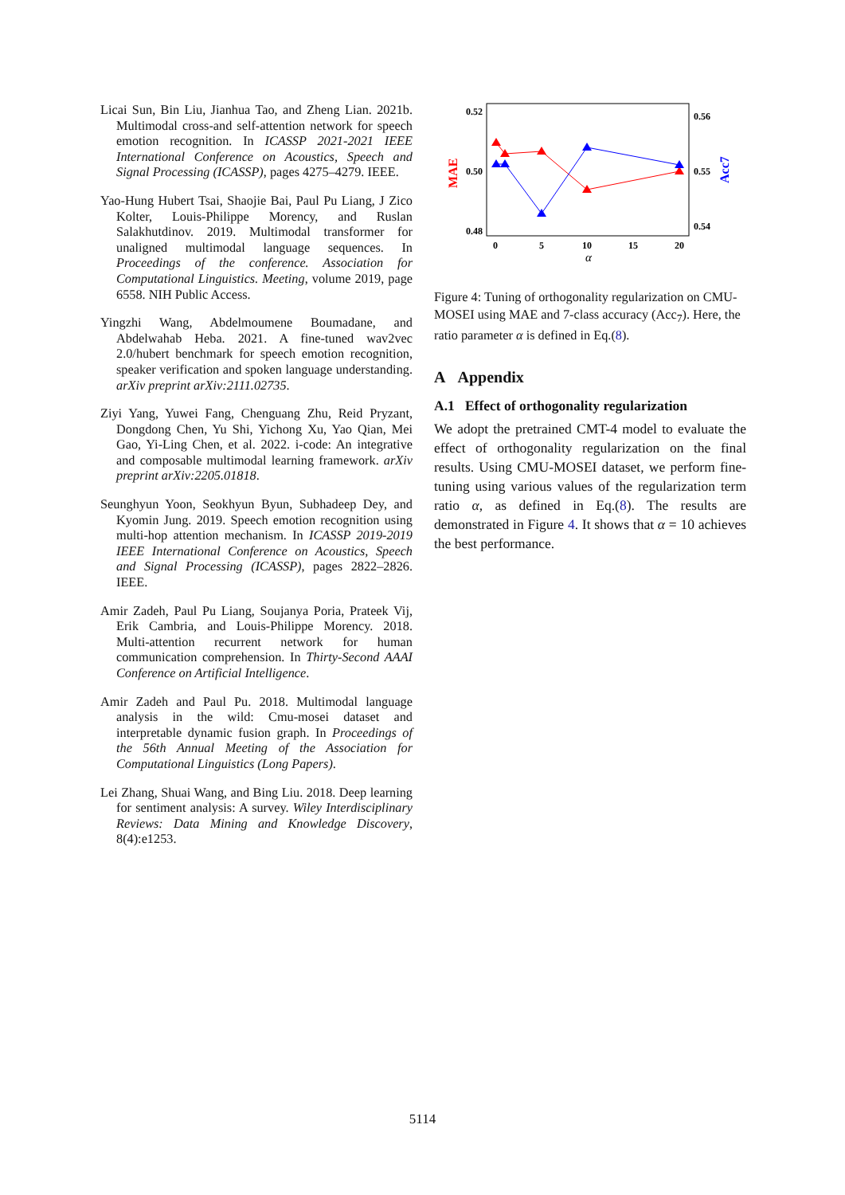Licai Sun, Bin Liu, Jianhua Tao, and Zheng Lian. 2021b. Multimodal cross-and self-attention network for speech emotion recognition. In ICASSP 2021-2021 IEEE International Conference on Acoustics, Speech and Signal Processing (ICASSP), pages 4275–4279. IEEE.
Yao-Hung Hubert Tsai, Shaojie Bai, Paul Pu Liang, J Zico Kolter, Louis-Philippe Morency, and Ruslan Salakhutdinov. 2019. Multimodal transformer for unaligned multimodal language sequences. In Proceedings of the conference. Association for Computational Linguistics. Meeting, volume 2019, page 6558. NIH Public Access.
Yingzhi Wang, Abdelmoumene Boumadane, and Abdelwahab Heba. 2021. A fine-tuned wav2vec 2.0/hubert benchmark for speech emotion recognition, speaker verification and spoken language understanding. arXiv preprint arXiv:2111.02735.
Ziyi Yang, Yuwei Fang, Chenguang Zhu, Reid Pryzant, Dongdong Chen, Yu Shi, Yichong Xu, Yao Qian, Mei Gao, Yi-Ling Chen, et al. 2022. i-code: An integrative and composable multimodal learning framework. arXiv preprint arXiv:2205.01818.
Seunghyun Yoon, Seokhyun Byun, Subhadeep Dey, and Kyomin Jung. 2019. Speech emotion recognition using multi-hop attention mechanism. In ICASSP 2019-2019 IEEE International Conference on Acoustics, Speech and Signal Processing (ICASSP), pages 2822–2826. IEEE.
Amir Zadeh, Paul Pu Liang, Soujanya Poria, Prateek Vij, Erik Cambria, and Louis-Philippe Morency. 2018. Multi-attention recurrent network for human communication comprehension. In Thirty-Second AAAI Conference on Artificial Intelligence.
Amir Zadeh and Paul Pu. 2018. Multimodal language analysis in the wild: Cmu-mosei dataset and interpretable dynamic fusion graph. In Proceedings of the 56th Annual Meeting of the Association for Computational Linguistics (Long Papers).
Lei Zhang, Shuai Wang, and Bing Liu. 2018. Deep learning for sentiment analysis: A survey. Wiley Interdisciplinary Reviews: Data Mining and Knowledge Discovery, 8(4):e1253.
0.52
0.50
0.48
0.56
0.55
0.54
0
5
10
15
20
α
MAE
Acc7
Figure 4: Tuning of orthogonality regularization on CMU-MOSEI using MAE and 7-class accuracy (Acc<sub>7</sub>). Here, the ratio parameter α is defined in Eq.(8).
A Appendix
A.1 Effect of orthogonality regularization
We adopt the pretrained CMT-4 model to evaluate the effect of orthogonality regularization on the final results. Using CMU-MOSEI dataset, we perform fine-tuning using various values of the regularization term ratio α, as defined in Eq.(8). The results are demonstrated in Figure 4. It shows that α = 10 achieves the best performance.
5114